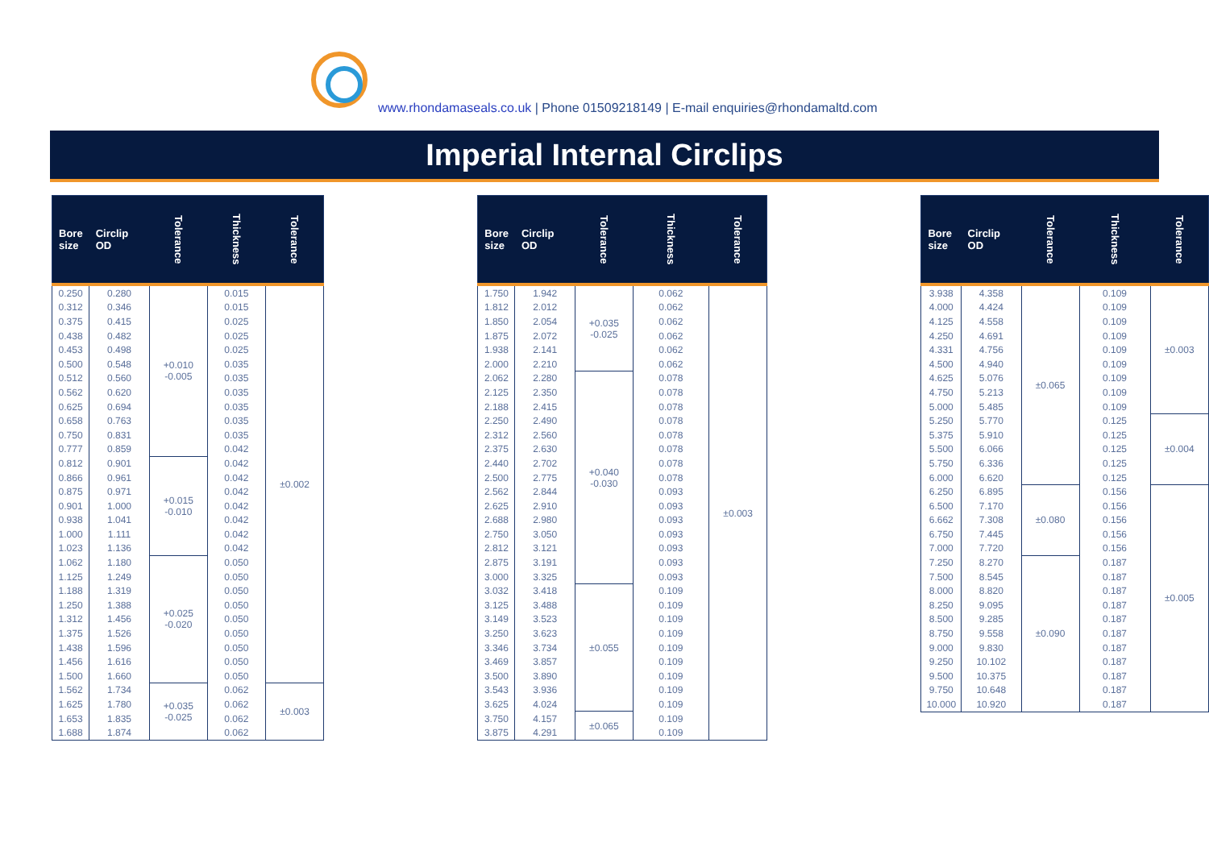www.rhondamaseals.co.uk | Phone 01509218149 | E-mail enquiries@rhondamaltd.com
Imperial Internal Circlips
| Bore size | Circlip OD | Tolerance | Thickness | Tolerance |
| --- | --- | --- | --- | --- |
| 0.250 | 0.280 | +0.010 -0.005 | 0.015 | ±0.002 |
| 0.312 | 0.346 | | 0.015 | |
| 0.375 | 0.415 | | 0.025 | |
| 0.438 | 0.482 | | 0.025 | |
| 0.453 | 0.498 | | 0.025 | |
| 0.500 | 0.548 | | 0.035 | |
| 0.512 | 0.560 | | 0.035 | |
| 0.562 | 0.620 | | 0.035 | |
| 0.625 | 0.694 | | 0.035 | |
| 0.658 | 0.763 | | 0.035 | |
| 0.750 | 0.831 | | 0.035 | |
| 0.777 | 0.859 | | 0.042 | |
| 0.812 | 0.901 | +0.015 -0.010 | 0.042 | |
| 0.866 | 0.961 | | 0.042 | |
| 0.875 | 0.971 | | 0.042 | |
| 0.901 | 1.000 | | 0.042 | |
| 0.938 | 1.041 | | 0.042 | |
| 1.000 | 1.111 | | 0.042 | |
| 1.023 | 1.136 | | 0.042 | |
| 1.062 | 1.180 | +0.025 -0.020 | 0.050 | |
| 1.125 | 1.249 | | 0.050 | |
| 1.188 | 1.319 | | 0.050 | |
| 1.250 | 1.388 | | 0.050 | |
| 1.312 | 1.456 | | 0.050 | |
| 1.375 | 1.526 | | 0.050 | |
| 1.438 | 1.596 | | 0.050 | |
| 1.456 | 1.616 | | 0.050 | |
| 1.500 | 1.660 | | 0.050 | |
| 1.562 | 1.734 | +0.035 -0.025 | 0.062 | ±0.003 |
| 1.625 | 1.780 | | 0.062 | |
| 1.653 | 1.835 | | 0.062 | |
| 1.688 | 1.874 | | 0.062 | |
| Bore size | Circlip OD | Tolerance | Thickness | Tolerance |
| --- | --- | --- | --- | --- |
| 1.750 | 1.942 | +0.035 -0.025 | 0.062 | ±0.003 |
| 1.812 | 2.012 | | 0.062 | |
| 1.850 | 2.054 | | 0.062 | |
| 1.875 | 2.072 | | 0.062 | |
| 1.938 | 2.141 | | 0.062 | |
| 2.000 | 2.210 | | 0.062 | |
| 2.062 | 2.280 | +0.040 -0.030 | 0.078 | |
| 2.125 | 2.350 | | 0.078 | |
| 2.188 | 2.415 | | 0.078 | |
| 2.250 | 2.490 | | 0.078 | |
| 2.312 | 2.560 | | 0.078 | |
| 2.375 | 2.630 | | 0.078 | |
| 2.440 | 2.702 | | 0.078 | |
| 2.500 | 2.775 | | 0.078 | |
| 2.562 | 2.844 | | 0.093 | |
| 2.625 | 2.910 | | 0.093 | |
| 2.688 | 2.980 | | 0.093 | |
| 2.750 | 3.050 | | 0.093 | |
| 2.812 | 3.121 | | 0.093 | |
| 2.875 | 3.191 | | 0.093 | |
| 3.000 | 3.325 | | 0.093 | |
| 3.032 | 3.418 | ±0.055 | 0.109 | |
| 3.125 | 3.488 | | 0.109 | |
| 3.149 | 3.523 | | 0.109 | |
| 3.250 | 3.623 | | 0.109 | |
| 3.346 | 3.734 | | 0.109 | |
| 3.469 | 3.857 | | 0.109 | |
| 3.500 | 3.890 | | 0.109 | |
| 3.543 | 3.936 | | 0.109 | |
| 3.625 | 4.024 | | 0.109 | |
| 3.750 | 4.157 | ±0.065 | 0.109 | |
| 3.875 | 4.291 | | 0.109 | |
| Bore size | Circlip OD | Tolerance | Thickness | Tolerance |
| --- | --- | --- | --- | --- |
| 3.938 | 4.358 | ±0.065 | 0.109 | ±0.003 |
| 4.000 | 4.424 | | 0.109 | |
| 4.125 | 4.558 | | 0.109 | |
| 4.250 | 4.691 | | 0.109 | |
| 4.331 | 4.756 | | 0.109 | |
| 4.500 | 4.940 | | 0.109 | |
| 4.625 | 5.076 | | 0.109 | |
| 4.750 | 5.213 | | 0.109 | |
| 5.000 | 5.485 | | 0.109 | |
| 5.250 | 5.770 | | 0.125 | ±0.004 |
| 5.375 | 5.910 | | 0.125 | |
| 5.500 | 6.066 | | 0.125 | |
| 5.750 | 6.336 | | 0.125 | |
| 6.000 | 6.620 | | 0.125 | |
| 6.250 | 6.895 | ±0.080 | 0.156 | ±0.005 |
| 6.500 | 7.170 | | 0.156 | |
| 6.662 | 7.308 | | 0.156 | |
| 6.750 | 7.445 | | 0.156 | |
| 7.000 | 7.720 | | 0.156 | |
| 7.250 | 8.270 | ±0.090 | 0.187 | |
| 7.500 | 8.545 | | 0.187 | |
| 8.000 | 8.820 | | 0.187 | |
| 8.250 | 9.095 | | 0.187 | |
| 8.500 | 9.285 | | 0.187 | |
| 8.750 | 9.558 | | 0.187 | |
| 9.000 | 9.830 | | 0.187 | |
| 9.250 | 10.102 | | 0.187 | |
| 9.500 | 10.375 | | 0.187 | |
| 9.750 | 10.648 | | 0.187 | |
| 10.000 | 10.920 | | 0.187 | |